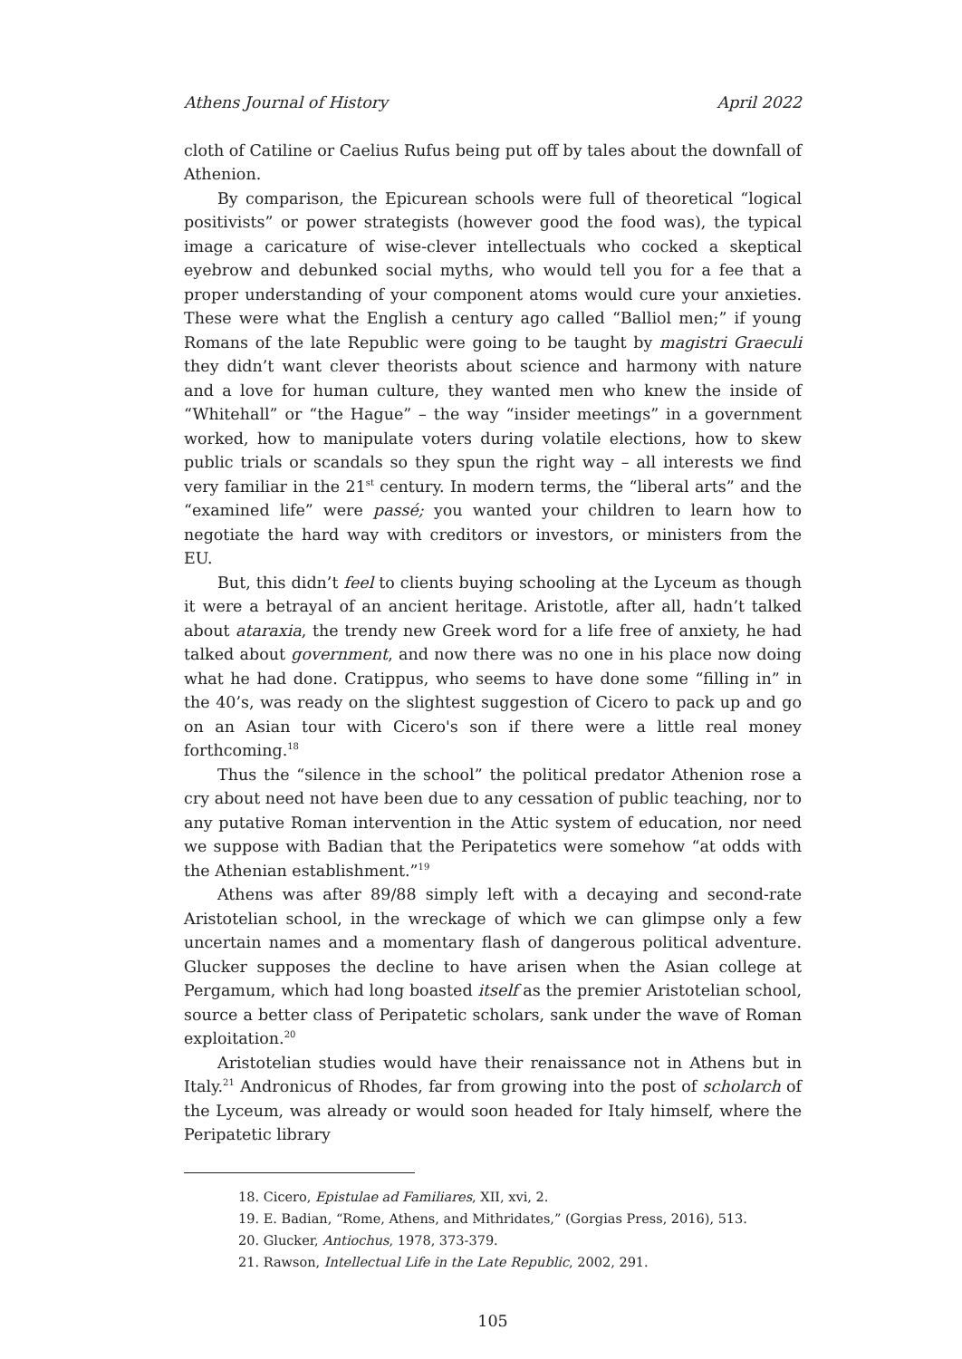Athens Journal of History April 2022
cloth of Catiline or Caelius Rufus being put off by tales about the downfall of Athenion.
By comparison, the Epicurean schools were full of theoretical “logical positivists” or power strategists (however good the food was), the typical image a caricature of wise-clever intellectuals who cocked a skeptical eyebrow and debunked social myths, who would tell you for a fee that a proper understanding of your component atoms would cure your anxieties. These were what the English a century ago called “Balliol men;” if young Romans of the late Republic were going to be taught by magistri Graeculi they didn’t want clever theorists about science and harmony with nature and a love for human culture, they wanted men who knew the inside of “Whitehall” or “the Hague” – the way “insider meetings” in a government worked, how to manipulate voters during volatile elections, how to skew public trials or scandals so they spun the right way – all interests we find very familiar in the 21<sup>st</sup> century. In modern terms, the “liberal arts” and the “examined life” were passé; you wanted your children to learn how to negotiate the hard way with creditors or investors, or ministers from the EU.
But, this didn’t feel to clients buying schooling at the Lyceum as though it were a betrayal of an ancient heritage. Aristotle, after all, hadn’t talked about ataraxia, the trendy new Greek word for a life free of anxiety, he had talked about government, and now there was no one in his place now doing what he had done. Cratippus, who seems to have done some “filling in” in the 40’s, was ready on the slightest suggestion of Cicero to pack up and go on an Asian tour with Cicero's son if there were a little real money forthcoming.<sup>18</sup>
Thus the “silence in the school” the political predator Athenion rose a cry about need not have been due to any cessation of public teaching, nor to any putative Roman intervention in the Attic system of education, nor need we suppose with Badian that the Peripatetics were somehow “at odds with the Athenian establishment.”<sup>19</sup>
Athens was after 89/88 simply left with a decaying and second-rate Aristotelian school, in the wreckage of which we can glimpse only a few uncertain names and a momentary flash of dangerous political adventure. Glucker supposes the decline to have arisen when the Asian college at Pergamum, which had long boasted itself as the premier Aristotelian school, source a better class of Peripatetic scholars, sank under the wave of Roman exploitation.<sup>20</sup>
Aristotelian studies would have their renaissance not in Athens but in Italy.<sup>21</sup> Andronicus of Rhodes, far from growing into the post of scholarch of the Lyceum, was already or would soon headed for Italy himself, where the Peripatetic library
18. Cicero, Epistulae ad Familiares, XII, xvi, 2.
19. E. Badian, “Rome, Athens, and Mithridates,” (Gorgias Press, 2016), 513.
20. Glucker, Antiochus, 1978, 373-379.
21. Rawson, Intellectual Life in the Late Republic, 2002, 291.
105